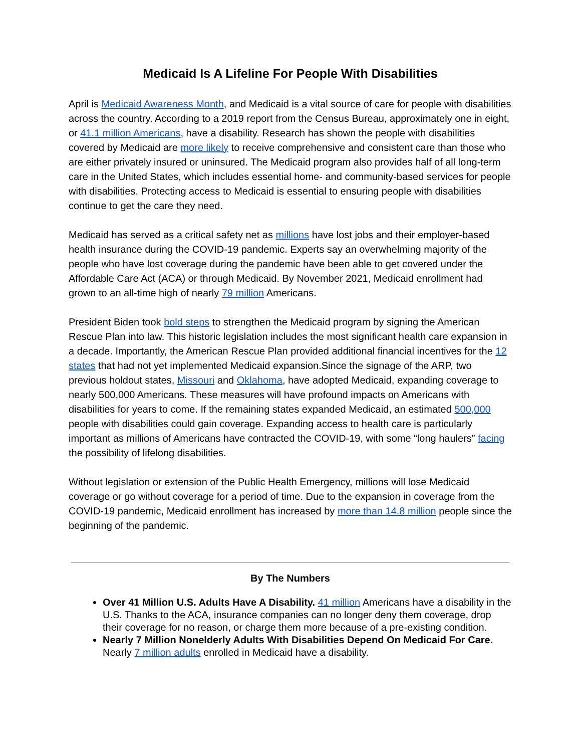Medicaid Is A Lifeline For People With Disabilities
April is Medicaid Awareness Month, and Medicaid is a vital source of care for people with disabilities across the country. According to a 2019 report from the Census Bureau, approximately one in eight, or 41.1 million Americans, have a disability. Research has shown the people with disabilities covered by Medicaid are more likely to receive comprehensive and consistent care than those who are either privately insured or uninsured. The Medicaid program also provides half of all long-term care in the United States, which includes essential home- and community-based services for people with disabilities. Protecting access to Medicaid is essential to ensuring people with disabilities continue to get the care they need.
Medicaid has served as a critical safety net as millions have lost jobs and their employer-based health insurance during the COVID-19 pandemic. Experts say an overwhelming majority of the people who have lost coverage during the pandemic have been able to get covered under the Affordable Care Act (ACA) or through Medicaid. By November 2021, Medicaid enrollment had grown to an all-time high of nearly 79 million Americans.
President Biden took bold steps to strengthen the Medicaid program by signing the American Rescue Plan into law. This historic legislation includes the most significant health care expansion in a decade. Importantly, the American Rescue Plan provided additional financial incentives for the 12 states that had not yet implemented Medicaid expansion.Since the signage of the ARP, two previous holdout states, Missouri and Oklahoma, have adopted Medicaid, expanding coverage to nearly 500,000 Americans. These measures will have profound impacts on Americans with disabilities for years to come. If the remaining states expanded Medicaid, an estimated 500,000 people with disabilities could gain coverage. Expanding access to health care is particularly important as millions of Americans have contracted the COVID-19, with some “long haulers” facing the possibility of lifelong disabilities.
Without legislation or extension of the Public Health Emergency, millions will lose Medicaid coverage or go without coverage for a period of time. Due to the expansion in coverage from the COVID-19 pandemic, Medicaid enrollment has increased by more than 14.8 million people since the beginning of the pandemic.
By The Numbers
Over 41 Million U.S. Adults Have A Disability. 41 million Americans have a disability in the U.S. Thanks to the ACA, insurance companies can no longer deny them coverage, drop their coverage for no reason, or charge them more because of a pre-existing condition.
Nearly 7 Million Nonelderly Adults With Disabilities Depend On Medicaid For Care. Nearly 7 million adults enrolled in Medicaid have a disability.